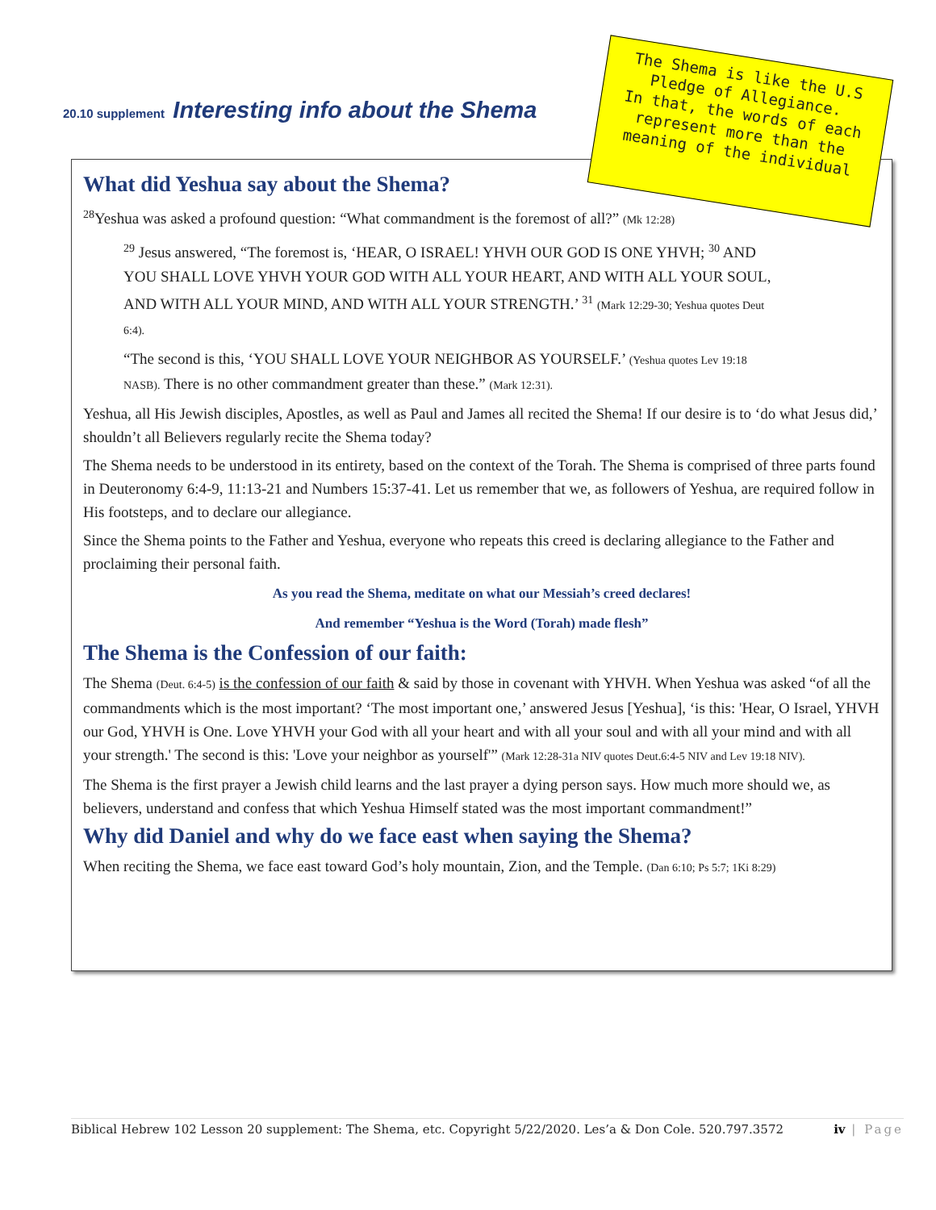20.10 supplement Interesting info about the Shema
The Shema is like the U.S Pledge of Allegiance.
In that, the words of each represent more than the meaning of the individual
What did Yeshua say about the Shema?
<sup>28</sup> Yeshua was asked a profound question: “What commandment is the foremost of all?” (Mk 12:28)
<sup>29</sup> Jesus answered, “The foremost is, ‘HEAR, O ISRAEL! YHVH OUR GOD IS ONE YHVH; <sup>30</sup> AND YOU SHALL LOVE YHVH YOUR GOD WITH ALL YOUR HEART, AND WITH ALL YOUR SOUL, AND WITH ALL YOUR MIND, AND WITH ALL YOUR STRENGTH.’ <sup>31</sup> (Mark 12:29-30; Yeshua quotes Deut 6:4).
“The second is this, ‘YOU SHALL LOVE YOUR NEIGHBOR AS YOURSELF.’ (Yeshua quotes Lev 19:18 NASB). There is no other commandment greater than these.” (Mark 12:31).
Yeshua, all His Jewish disciples, Apostles, as well as Paul and James all recited the Shema! If our desire is to ‘do what Jesus did,’ shouldn’t all Believers regularly recite the Shema today?
The Shema needs to be understood in its entirety, based on the context of the Torah. The Shema is comprised of three parts found in Deuteronomy 6:4-9, 11:13-21 and Numbers 15:37-41. Let us remember that we, as followers of Yeshua, are required follow in His footsteps, and to declare our allegiance.
Since the Shema points to the Father and Yeshua, everyone who repeats this creed is declaring allegiance to the Father and proclaiming their personal faith.
As you read the Shema, meditate on what our Messiah’s creed declares!
And remember “Yeshua is the Word (Torah) made flesh”
The Shema is the Confession of our faith:
The Shema (Deut. 6:4-5) is the confession of our faith & said by those in covenant with YHVH. When Yeshua was asked “of all the commandments which is the most important? ‘The most important one,’ answered Jesus [Yeshua], ‘is this: 'Hear, O Israel, YHVH our God, YHVH is One. Love YHVH your God with all your heart and with all your soul and with all your mind and with all your strength.' The second is this: 'Love your neighbor as yourself'” (Mark 12:28-31a NIV quotes Deut.6:4-5 NIV and Lev 19:18 NIV).
The Shema is the first prayer a Jewish child learns and the last prayer a dying person says. How much more should we, as believers, understand and confess that which Yeshua Himself stated was the most important commandment!”
Why did Daniel and why do we face east when saying the Shema?
When reciting the Shema, we face east toward God’s holy mountain, Zion, and the Temple. (Dan 6:10; Ps 5:7; 1Ki 8:29)
Biblical Hebrew 102 Lesson 20 supplement: The Shema, etc. Copyright 5/22/2020. Les’a & Don Cole. 520.797.3572 iv | Page